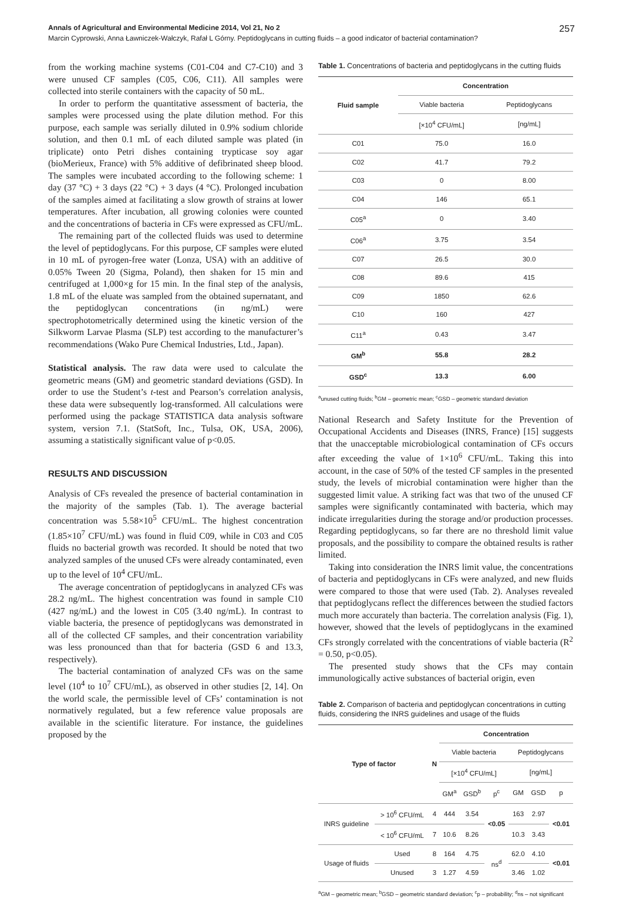Annals of Agricultural and Environmental Medicine 2014, Vol 21, No 2 257
Marcin Cyprowski, Anna Ławniczek-Wałczyk, Rafał L Górny. Peptidoglycans in cutting fluids – a good indicator of bacterial contamination?
from the working machine systems (C01-C04 and C7-C10) and 3 were unused CF samples (C05, C06, C11). All samples were collected into sterile containers with the capacity of 50 mL.
In order to perform the quantitative assessment of bacteria, the samples were processed using the plate dilution method. For this purpose, each sample was serially diluted in 0.9% sodium chloride solution, and then 0.1 mL of each diluted sample was plated (in triplicate) onto Petri dishes containing trypticase soy agar (bioMerieux, France) with 5% additive of defibrinated sheep blood. The samples were incubated according to the following scheme: 1 day (37 °C) + 3 days (22 °C) + 3 days (4 °C). Prolonged incubation of the samples aimed at facilitating a slow growth of strains at lower temperatures. After incubation, all growing colonies were counted and the concentrations of bacteria in CFs were expressed as CFU/mL.
The remaining part of the collected fluids was used to determine the level of peptidoglycans. For this purpose, CF samples were eluted in 10 mL of pyrogen-free water (Lonza, USA) with an additive of 0.05% Tween 20 (Sigma, Poland), then shaken for 15 min and centrifuged at 1,000×g for 15 min. In the final step of the analysis, 1.8 mL of the eluate was sampled from the obtained supernatant, and the peptidoglycan concentrations (in ng/mL) were spectrophotometrically determined using the kinetic version of the Silkworm Larvae Plasma (SLP) test according to the manufacturer’s recommendations (Wako Pure Chemical Industries, Ltd., Japan).
Statistical analysis. The raw data were used to calculate the geometric means (GM) and geometric standard deviations (GSD). In order to use the Student’s t-test and Pearson’s correlation analysis, these data were subsequently log-transformed. All calculations were performed using the package STATISTICA data analysis software system, version 7.1. (StatSoft, Inc., Tulsa, OK, USA, 2006), assuming a statistically significant value of p<0.05.
RESULTS AND DISCUSSION
Analysis of CFs revealed the presence of bacterial contamination in the majority of the samples (Tab. 1). The average bacterial concentration was 5.58×10<sup>5</sup> CFU/mL. The highest concentration (1.85×10<sup>7</sup> CFU/mL) was found in fluid C09, while in C03 and C05 fluids no bacterial growth was recorded. It should be noted that two analyzed samples of the unused CFs were already contaminated, even up to the level of 10<sup>4</sup> CFU/mL.
The average concentration of peptidoglycans in analyzed CFs was 28.2 ng/mL. The highest concentration was found in sample C10 (427 ng/mL) and the lowest in C05 (3.40 ng/mL). In contrast to viable bacteria, the presence of peptidoglycans was demonstrated in all of the collected CF samples, and their concentration variability was less pronounced than that for bacteria (GSD 6 and 13.3, respectively).
The bacterial contamination of analyzed CFs was on the same level (10<sup>4</sup> to 10<sup>7</sup> CFU/mL), as observed in other studies [2, 14]. On the world scale, the permissible level of CFs’ contamination is not normatively regulated, but a few reference value proposals are available in the scientific literature. For instance, the guidelines proposed by the
Table 1. Concentrations of bacteria and peptidoglycans in the cutting fluids
| Fluid sample | Concentration | |
| --- | --- | --- |
| | Viable bacteria | Peptidoglycans |
| | [×10<sup>4</sup> CFU/mL] | [ng/mL] |
| C01 | 75.0 | 16.0 |
| C02 | 41.7 | 79.2 |
| C03 | 0 | 8.00 |
| C04 | 146 | 65.1 |
| C05<sup>a</sup> | 0 | 3.40 |
| C06<sup>a</sup> | 3.75 | 3.54 |
| C07 | 26.5 | 30.0 |
| C08 | 89.6 | 415 |
| C09 | 1850 | 62.6 |
| C10 | 160 | 427 |
| C11<sup>a</sup> | 0.43 | 3.47 |
| GM<sup>b</sup> | 55.8 | 28.2 |
| GSD<sup>c</sup> | 13.3 | 6.00 |
<sup>a</sup> unused cutting fluids; <sup>b</sup>GM – geometric mean; <sup>c</sup>GSD – geometric standard deviation
National Research and Safety Institute for the Prevention of Occupational Accidents and Diseases (INRS, France) [15] suggests that the unacceptable microbiological contamination of CFs occurs after exceeding the value of 1×10<sup>6</sup> CFU/mL. Taking this into account, in the case of 50% of the tested CF samples in the presented study, the levels of microbial contamination were higher than the suggested limit value. A striking fact was that two of the unused CF samples were significantly contaminated with bacteria, which may indicate irregularities during the storage and/or production processes. Regarding peptidoglycans, so far there are no threshold limit value proposals, and the possibility to compare the obtained results is rather limited.
Taking into consideration the INRS limit value, the concentrations of bacteria and peptidoglycans in CFs were analyzed, and new fluids were compared to those that were used (Tab. 2). Analyses revealed that peptidoglycans reflect the differences between the studied factors much more accurately than bacteria. The correlation analysis (Fig. 1), however, showed that the levels of peptidoglycans in the examined CFs strongly correlated with the concentrations of viable bacteria (R<sup>2</sup> = 0.50, p<0.05).
The presented study shows that the CFs may contain immunologically active substances of bacterial origin, even
Table 2. Comparison of bacteria and peptidoglycan concentrations in cutting fluids, considering the INRS guidelines and usage of the fluids
| Type of factor | | N | Concentration | | | | | |
| --- | --- | --- | --- | --- | --- | --- | --- | --- |
| | | | Viable bacteria | | | Peptidoglycans | | |
| | | | [×10<sup>4</sup> CFU/mL] | | | [ng/mL] | | |
| | | | GM<sup>a</sup> | GSD<sup>b</sup> | p<sup>c</sup> | GM | GSD | p |
| INRS guideline | > 10<sup>6</sup> CFU/mL | 4 | 444 | 3.54 | <0.05 | 163 | 2.97 | <0.01 |
| | < 10<sup>6</sup> CFU/mL | 7 | 10.6 | 8.26 | | 10.3 | 3.43 | |
| Usage of fluids | Used | 8 | 164 | 4.75 | ns<sup>d</sup> | 62.0 | 4.10 | <0.01 |
| | Unused | 3 | 1.27 | 4.59 | | 3.46 | 1.02 | |
<sup>a</sup> GM – geometric mean; <sup>b</sup>GSD – geometric standard deviation; <sup>c</sup>p – probability; <sup>d</sup>ns – not significant